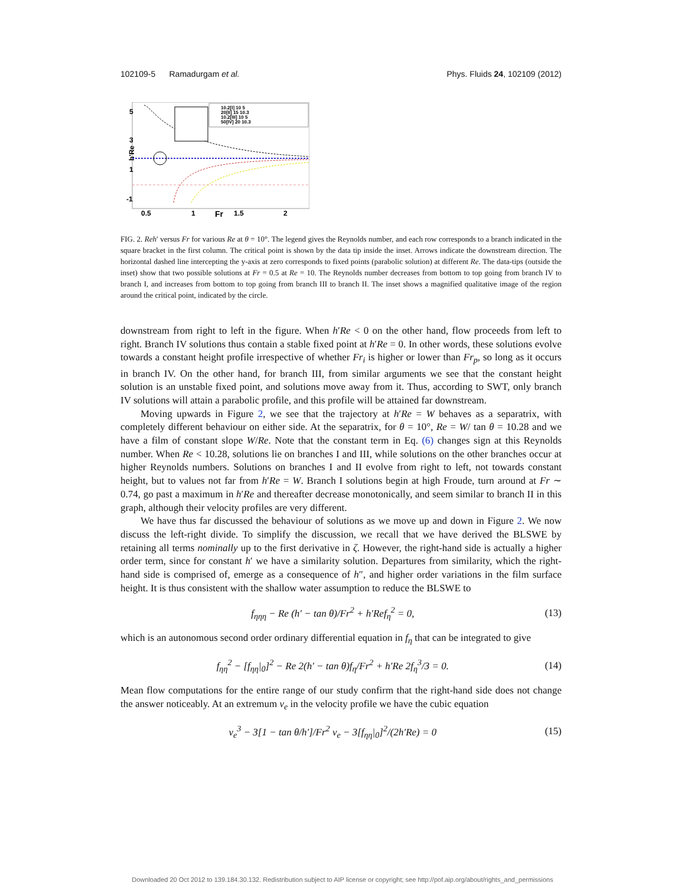102109-5 Ramadurgam et al. Phys. Fluids 24, 102109 (2012)
10.2[I] 10 5
20[II] 15 10.3
10.2[III] 10 5
50[IV] 20 10.3
5
3
1
-1
h'Re
0.5
1
Fr
1.5
2
FIG. 2. Reh′ versus Fr for various Re at θ = 10°. The legend gives the Reynolds number, and each row corresponds to a branch indicated in the square bracket in the first column. The critical point is shown by the data tip inside the inset. Arrows indicate the downstream direction. The horizontal dashed line intercepting the y-axis at zero corresponds to fixed points (parabolic solution) at different Re. The data-tips (outside the inset) show that two possible solutions at Fr = 0.5 at Re = 10. The Reynolds number decreases from bottom to top going from branch IV to branch I, and increases from bottom to top going from branch III to branch II. The inset shows a magnified qualitative image of the region around the critical point, indicated by the circle.
downstream from right to left in the figure. When h′Re < 0 on the other hand, flow proceeds from left to right. Branch IV solutions thus contain a stable fixed point at h′Re = 0. In other words, these solutions evolve towards a constant height profile irrespective of whether Fr<sub>i</sub> is higher or lower than Fr<sub>p</sub>, so long as it occurs in branch IV. On the other hand, for branch III, from similar arguments we see that the constant height solution is an unstable fixed point, and solutions move away from it. Thus, according to SWT, only branch IV solutions will attain a parabolic profile, and this profile will be attained far downstream.
Moving upwards in Figure 2, we see that the trajectory at h′Re = W behaves as a separatrix, with completely different behaviour on either side. At the separatrix, for θ = 10°, Re = W/ tan θ = 10.28 and we have a film of constant slope W/Re. Note that the constant term in Eq. (6) changes sign at this Reynolds number. When Re < 10.28, solutions lie on branches I and III, while solutions on the other branches occur at higher Reynolds numbers. Solutions on branches I and II evolve from right to left, not towards constant height, but to values not far from h′Re = W. Branch I solutions begin at high Froude, turn around at Fr ∼ 0.74, go past a maximum in h′Re and thereafter decrease monotonically, and seem similar to branch II in this graph, although their velocity profiles are very different.
We have thus far discussed the behaviour of solutions as we move up and down in Figure 2. We now discuss the left-right divide. To simplify the discussion, we recall that we have derived the BLSWE by retaining all terms nominally up to the first derivative in ζ. However, the right-hand side is actually a higher order term, since for constant h′ we have a similarity solution. Departures from similarity, which the right-hand side is comprised of, emerge as a consequence of h″, and higher order variations in the film surface height. It is thus consistent with the shallow water assumption to reduce the BLSWE to
f<sub>ηηη</sub> − Re (h′ − tan θ)/Fr<sup>2</sup> + h′Ref<sub>η</sub><sup>2</sup> = 0, (13)
which is an autonomous second order ordinary differential equation in f<sub>η</sub> that can be integrated to give
f<sub>ηη</sub><sup>2</sup> − [f<sub>ηη</sub>|<sub>0</sub>]<sup>2</sup> − Re 2(h′ − tan θ)f<sub>η</sub>/Fr<sup>2</sup> + h′Re 2f<sub>η</sub><sup>3</sup>/3 = 0. (14)
Mean flow computations for the entire range of our study confirm that the right-hand side does not change the answer noticeably. At an extremum v<sub>e</sub> in the velocity profile we have the cubic equation
v<sub>e</sub><sup>3</sup> − 3[1 − tan θ/h′]/Fr<sup>2</sup> v<sub>e</sub> − 3[f<sub>ηη</sub>|<sub>0</sub>]<sup>2</sup>/(2h′Re) = 0 (15)
Downloaded 20 Oct 2012 to 139.184.30.132. Redistribution subject to AIP license or copyright; see http://pof.aip.org/about/rights_and_permissions